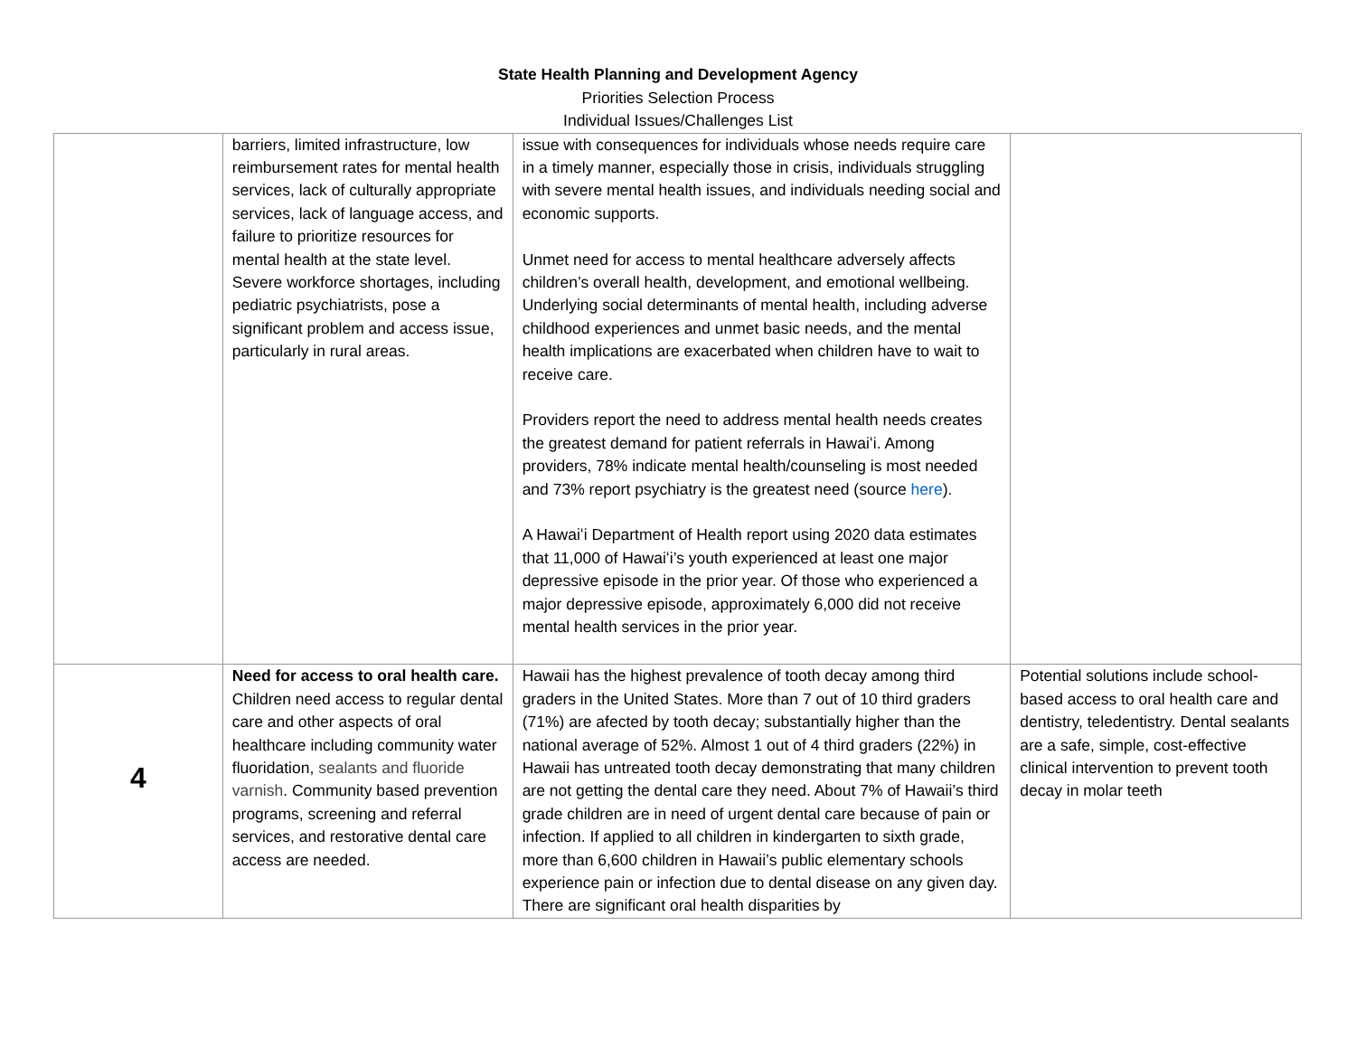State Health Planning and Development Agency
Priorities Selection Process
Individual Issues/Challenges List
| | barriers, limited infrastructure, low reimbursement rates for mental health services, lack of culturally appropriate services, lack of language access, and failure to prioritize resources for mental health at the state level. Severe workforce shortages, including pediatric psychiatrists, pose a significant problem and access issue, particularly in rural areas. | issue with consequences for individuals whose needs require care in a timely manner, especially those in crisis, individuals struggling with severe mental health issues, and individuals needing social and economic supports. Unmet need for access to mental healthcare adversely affects children’s overall health, development, and emotional wellbeing. Underlying social determinants of mental health, including adverse childhood experiences and unmet basic needs, and the mental health implications are exacerbated when children have to wait to receive care. Providers report the need to address mental health needs creates the greatest demand for patient referrals in Hawaiʻi. Among providers, 78% indicate mental health/counseling is most needed and 73% report psychiatry is the greatest need (source here ). A Hawaiʻi Department of Health report using 2020 data estimates that 11,000 of Hawaiʻi’s youth experienced at least one major depressive episode in the prior year. Of those who experienced a major depressive episode, approximately 6,000 did not receive mental health services in the prior year. | |
| 4 | Need for access to oral health care. Children need access to regular dental care and other aspects of oral healthcare including community water fluoridation, sealants and fluoride varnish . Community based prevention programs, screening and referral services, and restorative dental care access are needed. | Hawaii has the highest prevalence of tooth decay among third graders in the United States. More than 7 out of 10 third graders (71%) are afected by tooth decay; substantially higher than the national average of 52%. Almost 1 out of 4 third graders (22%) in Hawaii has untreated tooth decay demonstrating that many children are not getting the dental care they need. About 7% of Hawaii’s third grade children are in need of urgent dental care because of pain or infection. If applied to all children in kindergarten to sixth grade, more than 6,600 children in Hawaii’s public elementary schools experience pain or infection due to dental disease on any given day. There are significant oral health disparities by | Potential solutions include school-based access to oral health care and dentistry, teledentistry. Dental sealants are a safe, simple, cost-effective clinical intervention to prevent tooth decay in molar teeth |